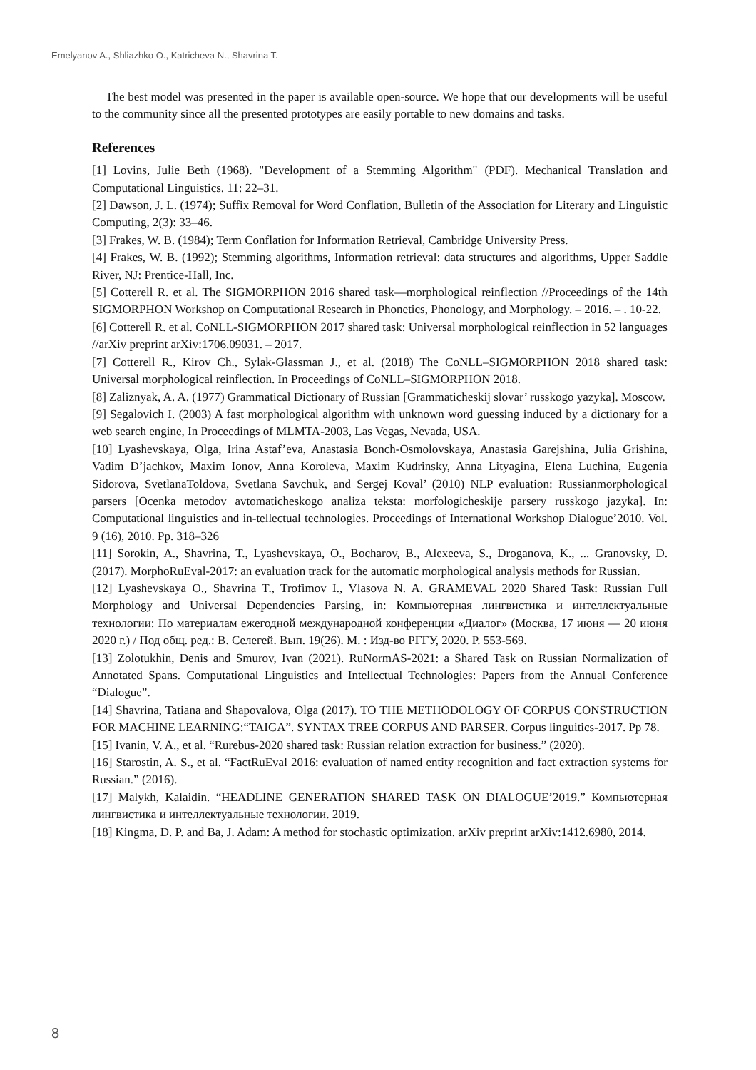Emelyanov A., Shliazhko O., Katricheva N., Shavrina T.
The best model was presented in the paper is available open-source. We hope that our developments will be useful to the community since all the presented prototypes are easily portable to new domains and tasks.
References
[1] Lovins, Julie Beth (1968). "Development of a Stemming Algorithm" (PDF). Mechanical Translation and Computational Linguistics. 11: 22–31.
[2] Dawson, J. L. (1974); Suffix Removal for Word Conflation, Bulletin of the Association for Literary and Linguistic Computing, 2(3): 33–46.
[3] Frakes, W. B. (1984); Term Conflation for Information Retrieval, Cambridge University Press.
[4] Frakes, W. B. (1992); Stemming algorithms, Information retrieval: data structures and algorithms, Upper Saddle River, NJ: Prentice-Hall, Inc.
[5] Cotterell R. et al. The SIGMORPHON 2016 shared task—morphological reinflection //Proceedings of the 14th SIGMORPHON Workshop on Computational Research in Phonetics, Phonology, and Morphology. – 2016. – . 10-22.
[6] Cotterell R. et al. CoNLL-SIGMORPHON 2017 shared task: Universal morphological reinflection in 52 languages //arXiv preprint arXiv:1706.09031. – 2017.
[7] Cotterell R., Kirov Ch., Sylak-Glassman J., et al. (2018) The CoNLL–SIGMORPHON 2018 shared task: Universal morphological reinflection. In Proceedings of CoNLL–SIGMORPHON 2018.
[8] Zaliznyak, A. A. (1977) Grammatical Dictionary of Russian [Grammaticheskij slovar’ russkogo yazyka]. Moscow.
[9] Segalovich I. (2003) A fast morphological algorithm with unknown word guessing induced by a dictionary for a web search engine, In Proceedings of MLMTA-2003, Las Vegas, Nevada, USA.
[10] Lyashevskaya, Olga, Irina Astaf’eva, Anastasia Bonch-Osmolovskaya, Anastasia Garejshina, Julia Grishina, Vadim D’jachkov, Maxim Ionov, Anna Koroleva, Maxim Kudrinsky, Anna Lityagina, Elena Luchina, Eugenia Sidorova, SvetlanaToldova, Svetlana Savchuk, and Sergej Koval’ (2010) NLP evaluation: Russianmorphological parsers [Ocenka metodov avtomaticheskogo analiza teksta: morfologicheskije parsery russkogo jazyka]. In: Computational linguistics and in-tellectual technologies. Proceedings of International Workshop Dialogue’2010. Vol. 9 (16), 2010. Pp. 318–326
[11] Sorokin, A., Shavrina, T., Lyashevskaya, O., Bocharov, B., Alexeeva, S., Droganova, K., ... Granovsky, D. (2017). MorphoRuEval-2017: an evaluation track for the automatic morphological analysis methods for Russian.
[12] Lyashevskaya O., Shavrina T., Trofimov I., Vlasova N. A. GRAMEVAL 2020 Shared Task: Russian Full Morphology and Universal Dependencies Parsing, in: Компьютерная лингвистика и интеллектуальные технологии: По материалам ежегодной международной конференции «Диалог» (Москва, 17 июня — 20 июня 2020 г.) / Под общ. ред.: В. Селегей. Вып. 19(26). М. : Изд-во РГГУ, 2020. P. 553-569.
[13] Zolotukhin, Denis and Smurov, Ivan (2021). RuNormAS-2021: a Shared Task on Russian Normalization of Annotated Spans. Computational Linguistics and Intellectual Technologies: Papers from the Annual Conference “Dialogue”.
[14] Shavrina, Tatiana and Shapovalova, Olga (2017). TO THE METHODOLOGY OF CORPUS CONSTRUCTION FOR MACHINE LEARNING:“TAIGA”. SYNTAX TREE CORPUS AND PARSER. Corpus linguitics-2017. Pp 78.
[15] Ivanin, V. A., et al. “Rurebus-2020 shared task: Russian relation extraction for business.” (2020).
[16] Starostin, A. S., et al. “FactRuEval 2016: evaluation of named entity recognition and fact extraction systems for Russian.” (2016).
[17] Malykh, Kalaidin. “HEADLINE GENERATION SHARED TASK ON DIALOGUE’2019.” Компьютерная лингвистика и интеллектуальные технологии. 2019.
[18] Kingma, D. P. and Ba, J. Adam: A method for stochastic optimization. arXiv preprint arXiv:1412.6980, 2014.
8